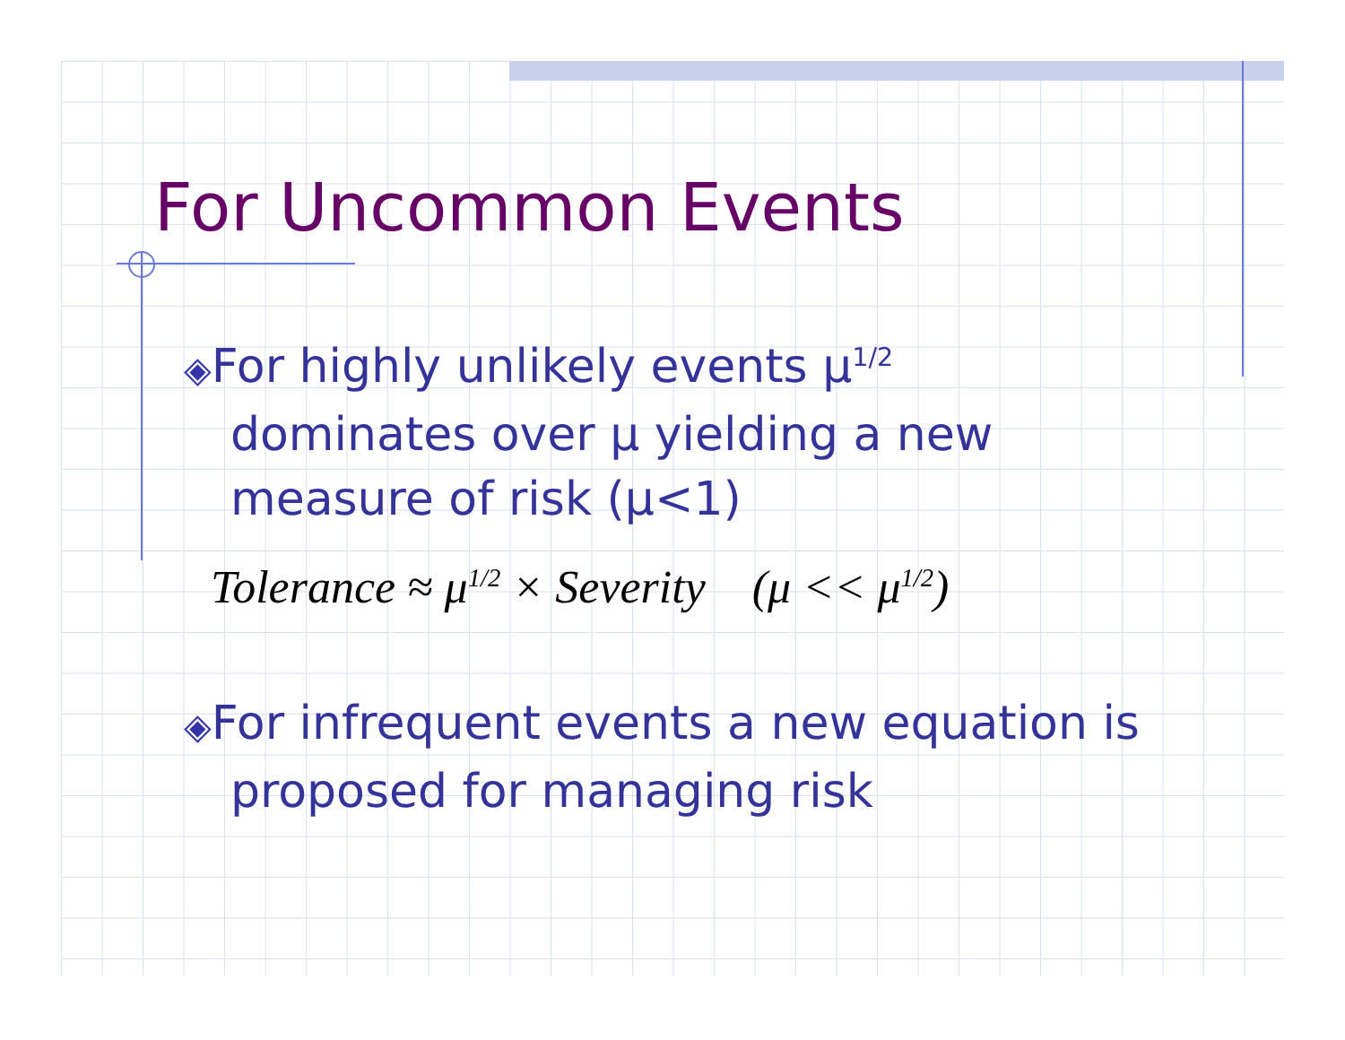For Uncommon Events
◈For highly unlikely events μ<sup>1/2</sup> dominates over μ yielding a new measure of risk (μ<1)
Tolerance ≈ μ<sup>1/2</sup> × Severity (μ << μ<sup>1/2</sup>)
◈For infrequent events a new equation is proposed for managing risk